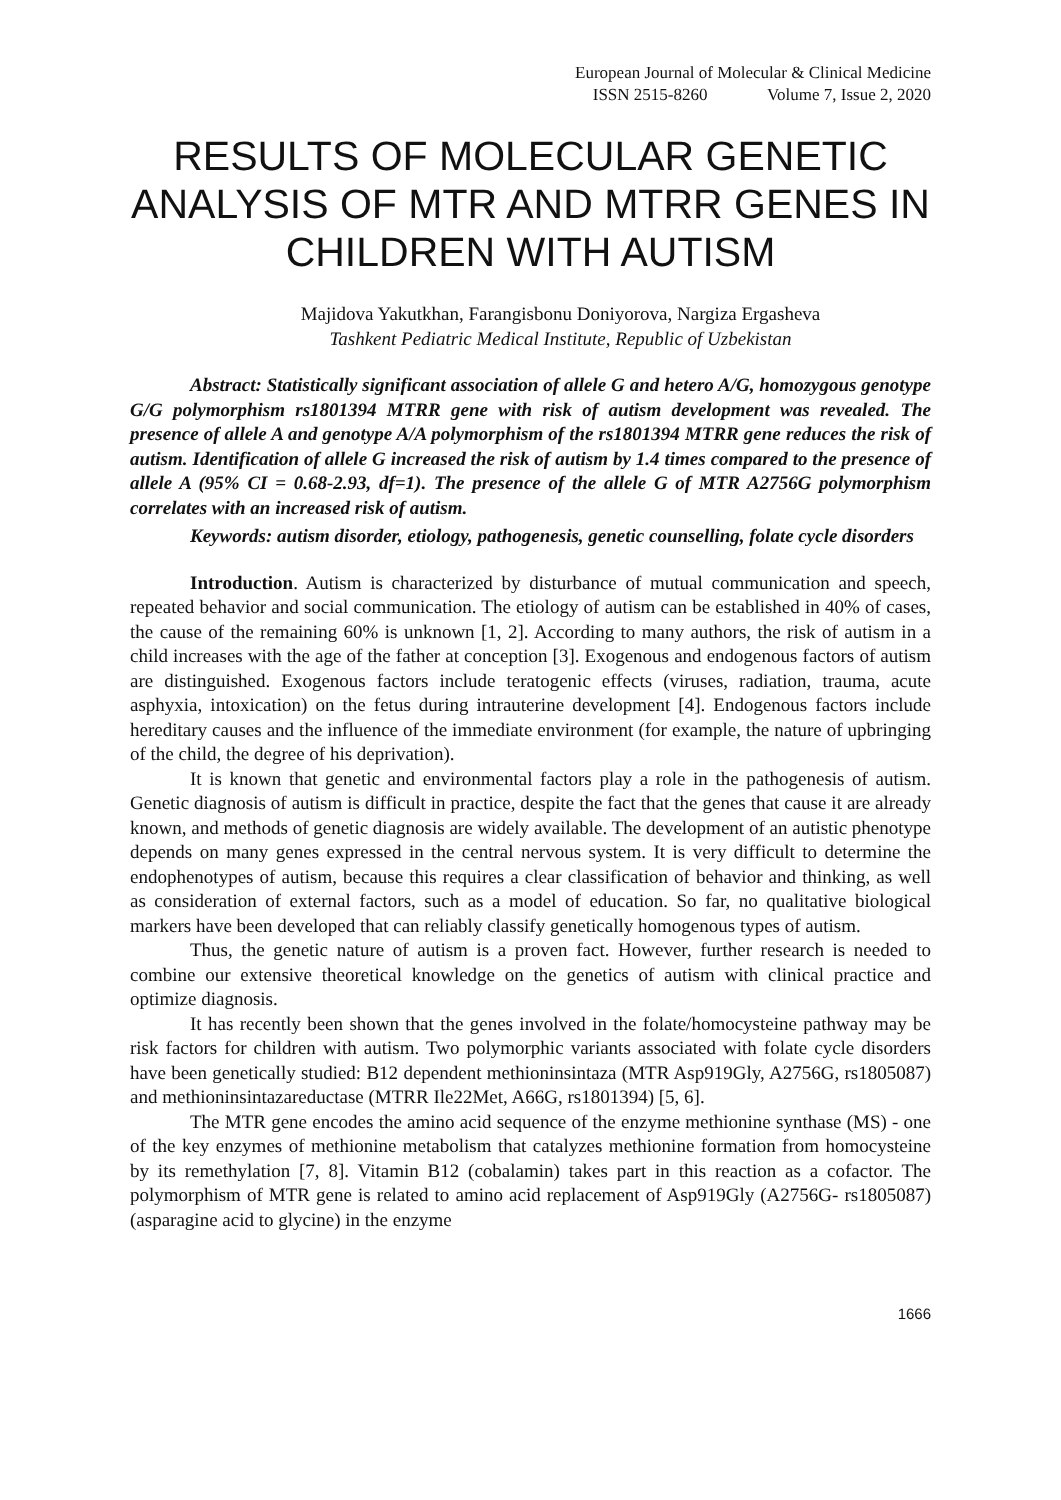European Journal of Molecular & Clinical Medicine
ISSN 2515-8260 Volume 7, Issue 2, 2020
RESULTS OF MOLECULAR GENETIC ANALYSIS OF MTR AND MTRR GENES IN CHILDREN WITH AUTISM
Majidova Yakutkhan, Farangisbonu Doniyorova, Nargiza Ergasheva
Tashkent Pediatric Medical Institute, Republic of Uzbekistan
Abstract: Statistically significant association of allele G and hetero A/G, homozygous genotype G/G polymorphism rs1801394 MTRR gene with risk of autism development was revealed. The presence of allele A and genotype A/A polymorphism of the rs1801394 MTRR gene reduces the risk of autism. Identification of allele G increased the risk of autism by 1.4 times compared to the presence of allele A (95% CI = 0.68-2.93, df=1). The presence of the allele G of MTR A2756G polymorphism correlates with an increased risk of autism.
Keywords: autism disorder, etiology, pathogenesis, genetic counselling, folate cycle disorders
Introduction. Autism is characterized by disturbance of mutual communication and speech, repeated behavior and social communication. The etiology of autism can be established in 40% of cases, the cause of the remaining 60% is unknown [1, 2]. According to many authors, the risk of autism in a child increases with the age of the father at conception [3]. Exogenous and endogenous factors of autism are distinguished. Exogenous factors include teratogenic effects (viruses, radiation, trauma, acute asphyxia, intoxication) on the fetus during intrauterine development [4]. Endogenous factors include hereditary causes and the influence of the immediate environment (for example, the nature of upbringing of the child, the degree of his deprivation).
It is known that genetic and environmental factors play a role in the pathogenesis of autism. Genetic diagnosis of autism is difficult in practice, despite the fact that the genes that cause it are already known, and methods of genetic diagnosis are widely available. The development of an autistic phenotype depends on many genes expressed in the central nervous system. It is very difficult to determine the endophenotypes of autism, because this requires a clear classification of behavior and thinking, as well as consideration of external factors, such as a model of education. So far, no qualitative biological markers have been developed that can reliably classify genetically homogenous types of autism.
Thus, the genetic nature of autism is a proven fact. However, further research is needed to combine our extensive theoretical knowledge on the genetics of autism with clinical practice and optimize diagnosis.
It has recently been shown that the genes involved in the folate/homocysteine pathway may be risk factors for children with autism. Two polymorphic variants associated with folate cycle disorders have been genetically studied: B12 dependent methioninsintaza (MTR Asp919Gly, A2756G, rs1805087) and methioninsintazareductase (MTRR Ile22Met, A66G, rs1801394) [5, 6].
The MTR gene encodes the amino acid sequence of the enzyme methionine synthase (MS) - one of the key enzymes of methionine metabolism that catalyzes methionine formation from homocysteine by its remethylation [7, 8]. Vitamin B12 (cobalamin) takes part in this reaction as a cofactor. The polymorphism of MTR gene is related to amino acid replacement of Asp919Gly (A2756G- rs1805087) (asparagine acid to glycine) in the enzyme
1666